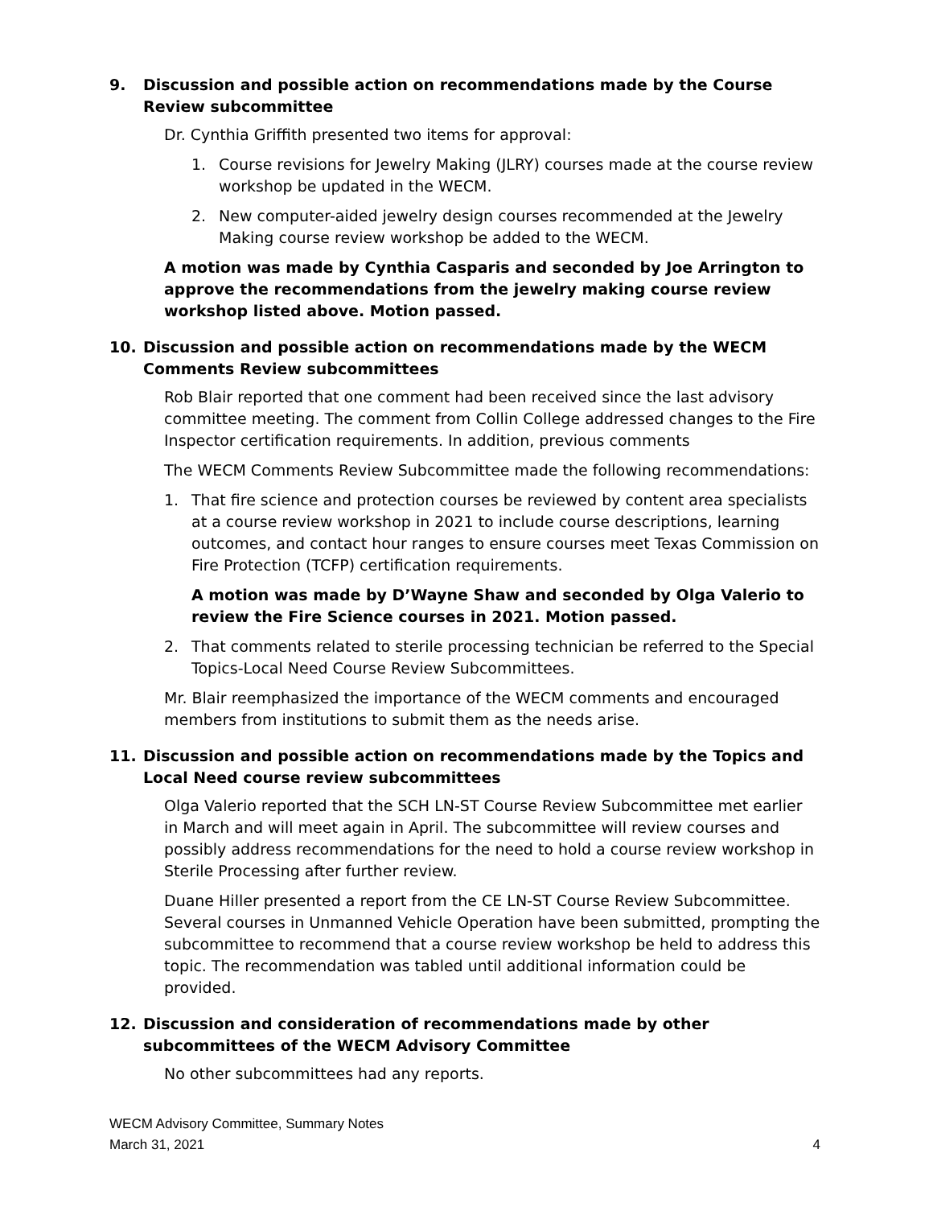9. Discussion and possible action on recommendations made by the Course Review subcommittee
Dr. Cynthia Griffith presented two items for approval:
1. Course revisions for Jewelry Making (JLRY) courses made at the course review workshop be updated in the WECM.
2. New computer-aided jewelry design courses recommended at the Jewelry Making course review workshop be added to the WECM.
A motion was made by Cynthia Casparis and seconded by Joe Arrington to approve the recommendations from the jewelry making course review workshop listed above. Motion passed.
10. Discussion and possible action on recommendations made by the WECM Comments Review subcommittees
Rob Blair reported that one comment had been received since the last advisory committee meeting. The comment from Collin College addressed changes to the Fire Inspector certification requirements. In addition, previous comments
The WECM Comments Review Subcommittee made the following recommendations:
1. That fire science and protection courses be reviewed by content area specialists at a course review workshop in 2021 to include course descriptions, learning outcomes, and contact hour ranges to ensure courses meet Texas Commission on Fire Protection (TCFP) certification requirements.
A motion was made by D’Wayne Shaw and seconded by Olga Valerio to review the Fire Science courses in 2021. Motion passed.
2. That comments related to sterile processing technician be referred to the Special Topics-Local Need Course Review Subcommittees.
Mr. Blair reemphasized the importance of the WECM comments and encouraged members from institutions to submit them as the needs arise.
11. Discussion and possible action on recommendations made by the Topics and Local Need course review subcommittees
Olga Valerio reported that the SCH LN-ST Course Review Subcommittee met earlier in March and will meet again in April. The subcommittee will review courses and possibly address recommendations for the need to hold a course review workshop in Sterile Processing after further review.
Duane Hiller presented a report from the CE LN-ST Course Review Subcommittee. Several courses in Unmanned Vehicle Operation have been submitted, prompting the subcommittee to recommend that a course review workshop be held to address this topic. The recommendation was tabled until additional information could be provided.
12. Discussion and consideration of recommendations made by other subcommittees of the WECM Advisory Committee
No other subcommittees had any reports.
WECM Advisory Committee, Summary Notes
March 31, 2021 4